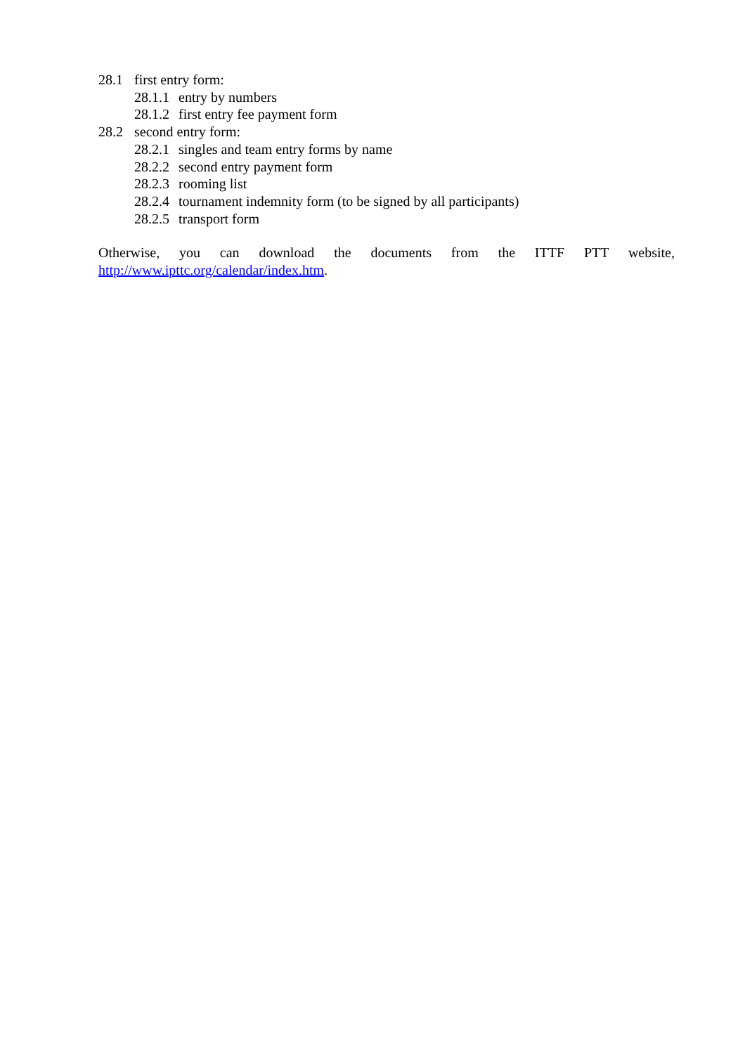28.1 first entry form:
28.1.1 entry by numbers
28.1.2 first entry fee payment form
28.2 second entry form:
28.2.1 singles and team entry forms by name
28.2.2 second entry payment form
28.2.3 rooming list
28.2.4 tournament indemnity form (to be signed by all participants)
28.2.5 transport form
Otherwise, you can download the documents from the ITTF PTT website, http://www.ipttc.org/calendar/index.htm.